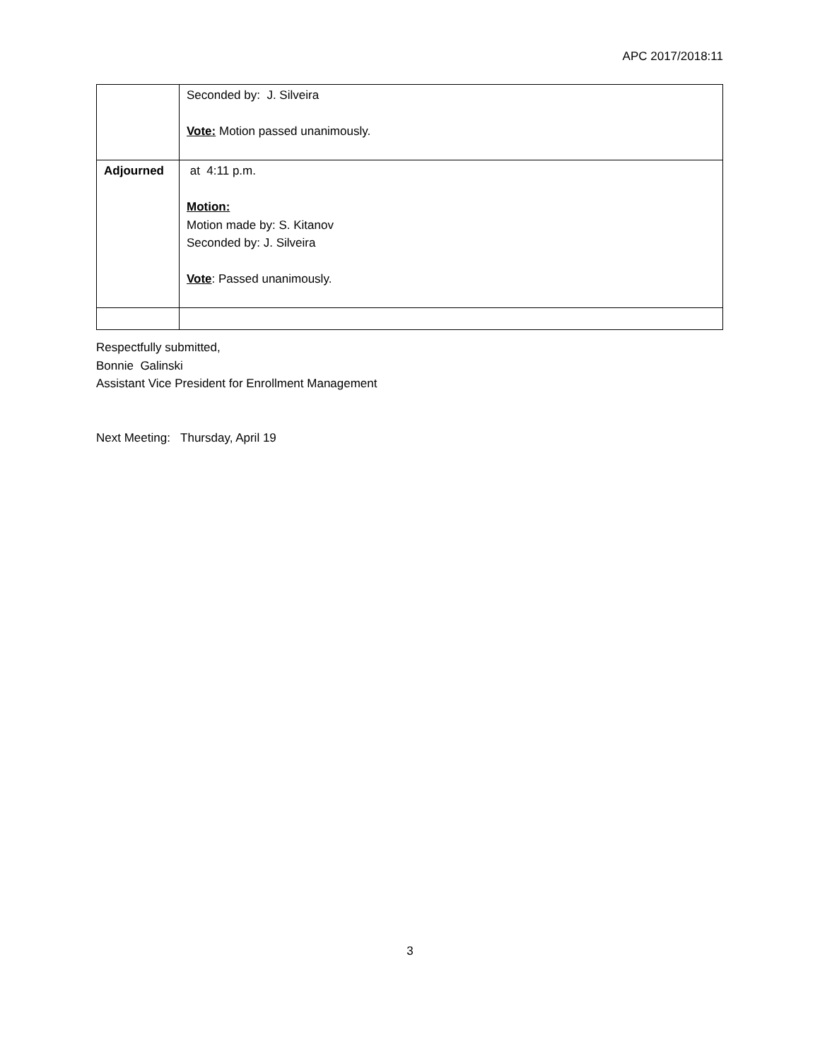APC 2017/2018:11
| | Seconded by: J. Silveira Vote: Motion passed unanimously. |
| Adjourned | at 4:11 p.m. Motion: Motion made by: S. Kitanov Seconded by: J. Silveira Vote : Passed unanimously. |
Respectfully submitted,
Bonnie Galinski
Assistant Vice President for Enrollment Management
Next Meeting: Thursday, April 19
3